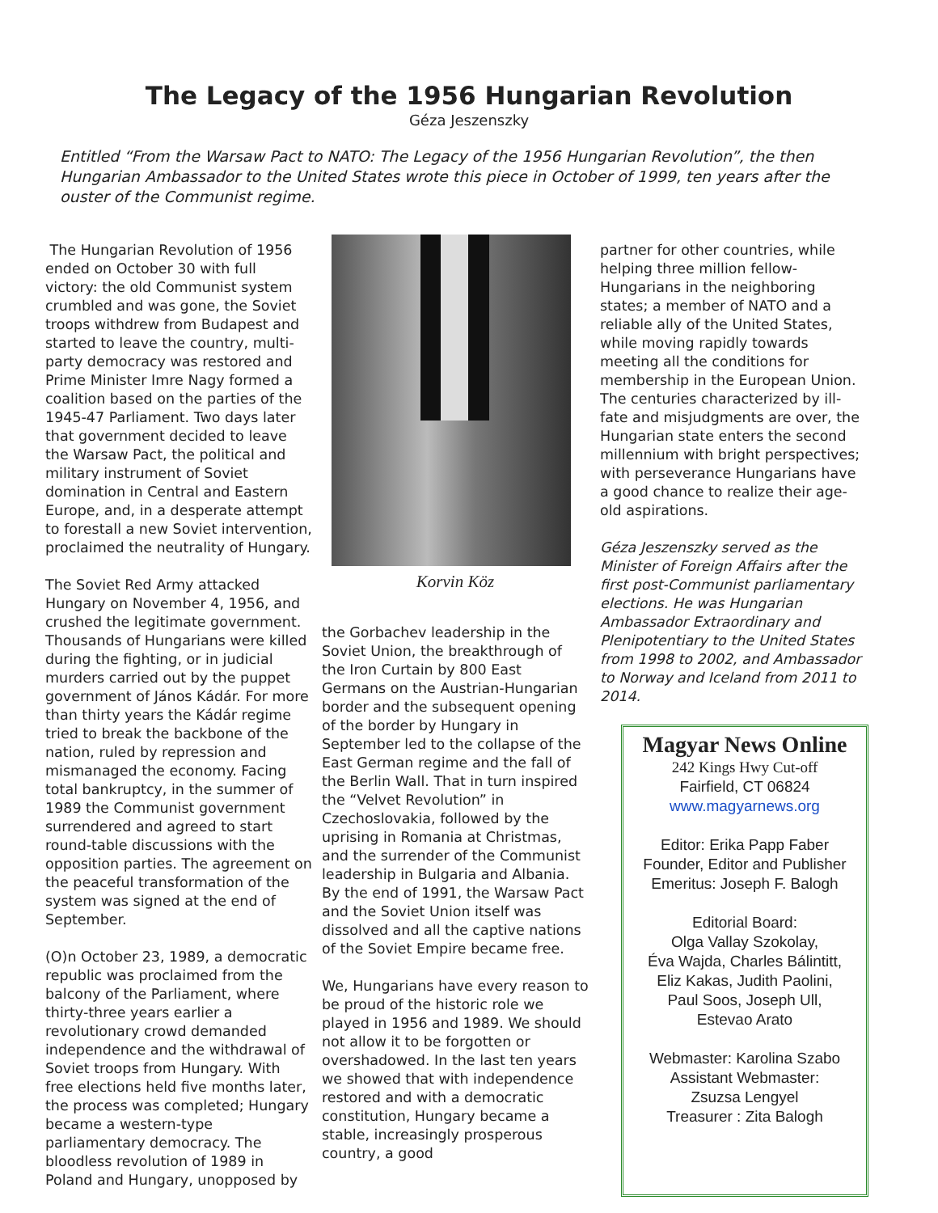The Legacy of the 1956 Hungarian Revolution
Géza Jeszenszky
Entitled “From the Warsaw Pact to NATO: The Legacy of the 1956 Hungarian Revolution”, the then Hungarian Ambassador to the United States wrote this piece in October of 1999, ten years after the ouster of the Communist regime.
The Hungarian Revolution of 1956 ended on October 30 with full victory: the old Communist system crumbled and was gone, the Soviet troops withdrew from Budapest and started to leave the country, multi-party democracy was restored and Prime Minister Imre Nagy formed a coalition based on the parties of the 1945-47 Parliament. Two days later that government decided to leave the Warsaw Pact, the political and military instrument of Soviet domination in Central and Eastern Europe, and, in a desperate attempt to forestall a new Soviet intervention, proclaimed the neutrality of Hungary.
The Soviet Red Army attacked Hungary on November 4, 1956, and crushed the legitimate government. Thousands of Hungarians were killed during the fighting, or in judicial murders carried out by the puppet government of János Kádár. For more than thirty years the Kádár regime tried to break the backbone of the nation, ruled by repression and mismanaged the economy. Facing total bankruptcy, in the summer of 1989 the Communist government surrendered and agreed to start round-table discussions with the opposition parties. The agreement on the peaceful transformation of the system was signed at the end of September.
(O)n October 23, 1989, a democratic republic was proclaimed from the balcony of the Parliament, where thirty-three years earlier a revolutionary crowd demanded independence and the withdrawal of Soviet troops from Hungary. With free elections held five months later, the process was completed; Hungary became a western-type parliamentary democracy. The bloodless revolution of 1989 in Poland and Hungary, unopposed by
Korvin Köz
the Gorbachev leadership in the Soviet Union, the breakthrough of the Iron Curtain by 800 East Germans on the Austrian-Hungarian border and the subsequent opening of the border by Hungary in September led to the collapse of the East German regime and the fall of the Berlin Wall. That in turn inspired the “Velvet Revolution” in Czechoslovakia, followed by the uprising in Romania at Christmas, and the surrender of the Communist leadership in Bulgaria and Albania. By the end of 1991, the Warsaw Pact and the Soviet Union itself was dissolved and all the captive nations of the Soviet Empire became free.
We, Hungarians have every reason to be proud of the historic role we played in 1956 and 1989. We should not allow it to be forgotten or overshadowed. In the last ten years we showed that with independence restored and with a democratic constitution, Hungary became a stable, increasingly prosperous country, a good
partner for other countries, while helping three million fellow-Hungarians in the neighboring states; a member of NATO and a reliable ally of the United States, while moving rapidly towards meeting all the conditions for membership in the European Union. The centuries characterized by ill-fate and misjudgments are over, the Hungarian state enters the second millennium with bright perspectives; with perseverance Hungarians have a good chance to realize their age-old aspirations.
Géza Jeszenszky served as the Minister of Foreign Affairs after the first post-Communist parliamentary elections. He was Hungarian Ambassador Extraordinary and Plenipotentiary to the United States from 1998 to 2002, and Ambassador to Norway and Iceland from 2011 to 2014.
Magyar News Online
242 Kings Hwy Cut-off
Fairfield, CT 06824
www.magyarnews.org
Editor: Erika Papp Faber
Founder, Editor and Publisher Emeritus: Joseph F. Balogh
Editorial Board:
Olga Vallay Szokolay,
Éva Wajda, Charles Bálintitt,
Eliz Kakas, Judith Paolini,
Paul Soos, Joseph Ull,
Estevao Arato
Webmaster: Karolina Szabo
Assistant Webmaster:
Zsuzsa Lengyel
Treasurer : Zita Balogh